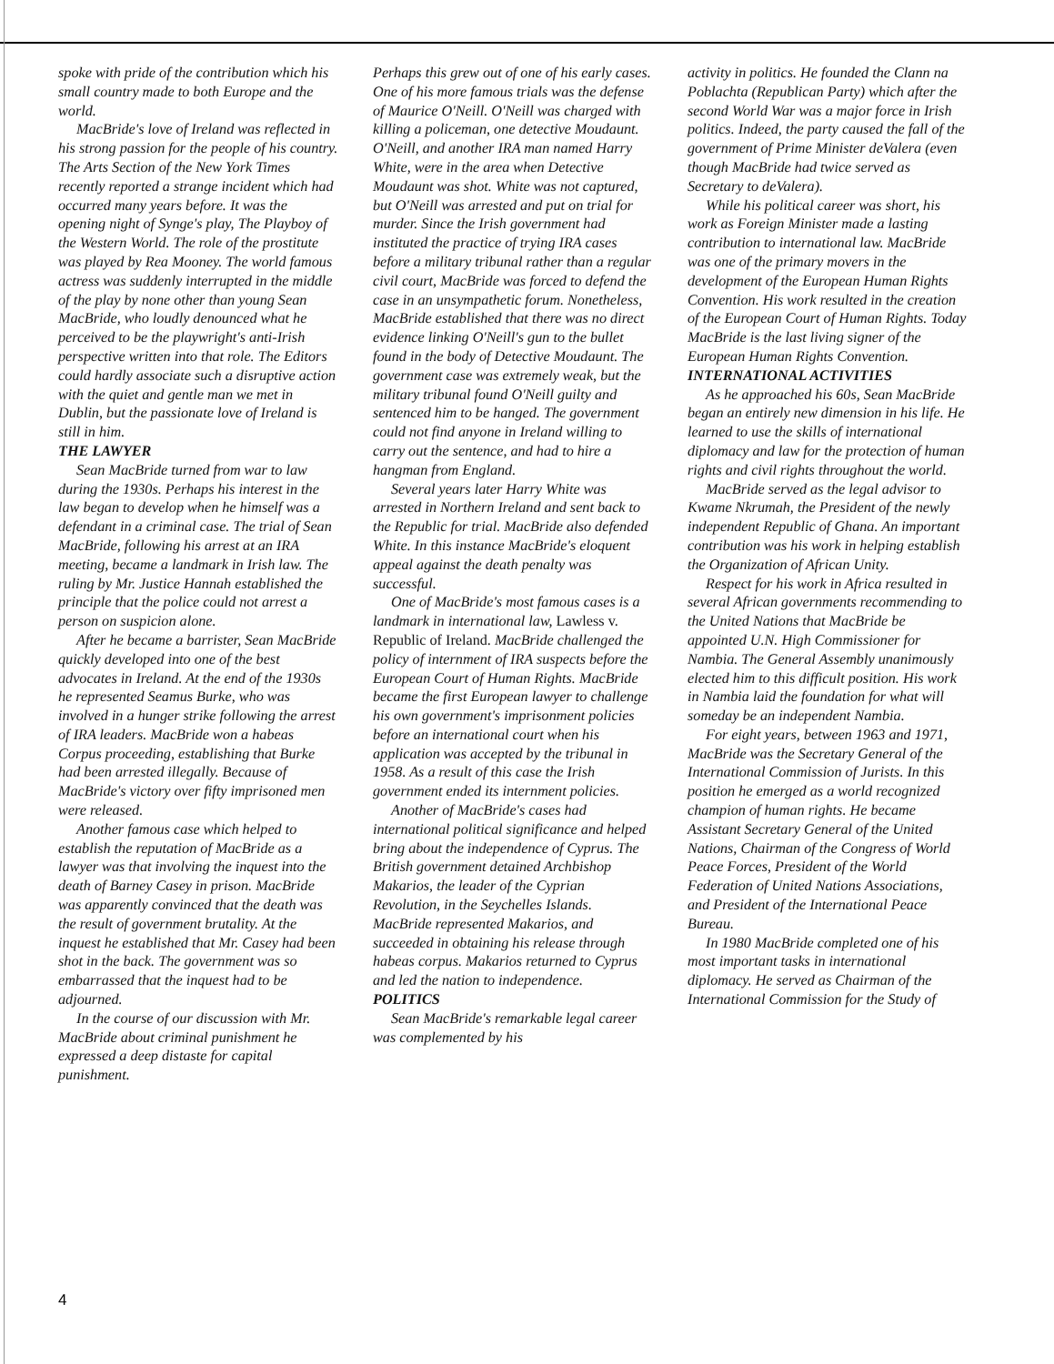spoke with pride of the contribution which his small country made to both Europe and the world.
MacBride's love of Ireland was reflected in his strong passion for the people of his country. The Arts Section of the New York Times recently reported a strange incident which had occurred many years before. It was the opening night of Synge's play, The Playboy of the Western World. The role of the prostitute was played by Rea Mooney. The world famous actress was suddenly interrupted in the middle of the play by none other than young Sean MacBride, who loudly denounced what he perceived to be the playwright's anti-Irish perspective written into that role. The Editors could hardly associate such a disruptive action with the quiet and gentle man we met in Dublin, but the passionate love of Ireland is still in him.
THE LAWYER
Sean MacBride turned from war to law during the 1930s. Perhaps his interest in the law began to develop when he himself was a defendant in a criminal case. The trial of Sean MacBride, following his arrest at an IRA meeting, became a landmark in Irish law. The ruling by Mr. Justice Hannah established the principle that the police could not arrest a person on suspicion alone.
After he became a barrister, Sean MacBride quickly developed into one of the best advocates in Ireland. At the end of the 1930s he represented Seamus Burke, who was involved in a hunger strike following the arrest of IRA leaders. MacBride won a habeas Corpus proceeding, establishing that Burke had been arrested illegally. Because of MacBride's victory over fifty imprisoned men were released.
Another famous case which helped to establish the reputation of MacBride as a lawyer was that involving the inquest into the death of Barney Casey in prison. MacBride was apparently convinced that the death was the result of government brutality. At the inquest he established that Mr. Casey had been shot in the back. The government was so embarrassed that the inquest had to be adjourned.
In the course of our discussion with Mr. MacBride about criminal punishment he expressed a deep distaste for capital punishment.
Perhaps this grew out of one of his early cases. One of his more famous trials was the defense of Maurice O'Neill. O'Neill was charged with killing a policeman, one detective Moudaunt. O'Neill, and another IRA man named Harry White, were in the area when Detective Moudaunt was shot. White was not captured, but O'Neill was arrested and put on trial for murder. Since the Irish government had instituted the practice of trying IRA cases before a military tribunal rather than a regular civil court, MacBride was forced to defend the case in an unsympathetic forum. Nonetheless, MacBride established that there was no direct evidence linking O'Neill's gun to the bullet found in the body of Detective Moudaunt. The government case was extremely weak, but the military tribunal found O'Neill guilty and sentenced him to be hanged. The government could not find anyone in Ireland willing to carry out the sentence, and had to hire a hangman from England.
Several years later Harry White was arrested in Northern Ireland and sent back to the Republic for trial. MacBride also defended White. In this instance MacBride's eloquent appeal against the death penalty was successful.
One of MacBride's most famous cases is a landmark in international law, Lawless v. Republic of Ireland. MacBride challenged the policy of internment of IRA suspects before the European Court of Human Rights. MacBride became the first European lawyer to challenge his own government's imprisonment policies before an international court when his application was accepted by the tribunal in 1958. As a result of this case the Irish government ended its internment policies.
Another of MacBride's cases had international political significance and helped bring about the independence of Cyprus. The British government detained Archbishop Makarios, the leader of the Cyprian Revolution, in the Seychelles Islands. MacBride represented Makarios, and succeeded in obtaining his release through habeas corpus. Makarios returned to Cyprus and led the nation to independence.
POLITICS
Sean MacBride's remarkable legal career was complemented by his
activity in politics. He founded the Clann na Poblachta (Republican Party) which after the second World War was a major force in Irish politics. Indeed, the party caused the fall of the government of Prime Minister deValera (even though MacBride had twice served as Secretary to deValera).
While his political career was short, his work as Foreign Minister made a lasting contribution to international law. MacBride was one of the primary movers in the development of the European Human Rights Convention. His work resulted in the creation of the European Court of Human Rights. Today MacBride is the last living signer of the European Human Rights Convention.
INTERNATIONAL ACTIVITIES
As he approached his 60s, Sean MacBride began an entirely new dimension in his life. He learned to use the skills of international diplomacy and law for the protection of human rights and civil rights throughout the world.
MacBride served as the legal advisor to Kwame Nkrumah, the President of the newly independent Republic of Ghana. An important contribution was his work in helping establish the Organization of African Unity.
Respect for his work in Africa resulted in several African governments recommending to the United Nations that MacBride be appointed U.N. High Commissioner for Nambia. The General Assembly unanimously elected him to this difficult position. His work in Nambia laid the foundation for what will someday be an independent Nambia.
For eight years, between 1963 and 1971, MacBride was the Secretary General of the International Commission of Jurists. In this position he emerged as a world recognized champion of human rights. He became Assistant Secretary General of the United Nations, Chairman of the Congress of World Peace Forces, President of the World Federation of United Nations Associations, and President of the International Peace Bureau.
In 1980 MacBride completed one of his most important tasks in international diplomacy. He served as Chairman of the International Commission for the Study of
4